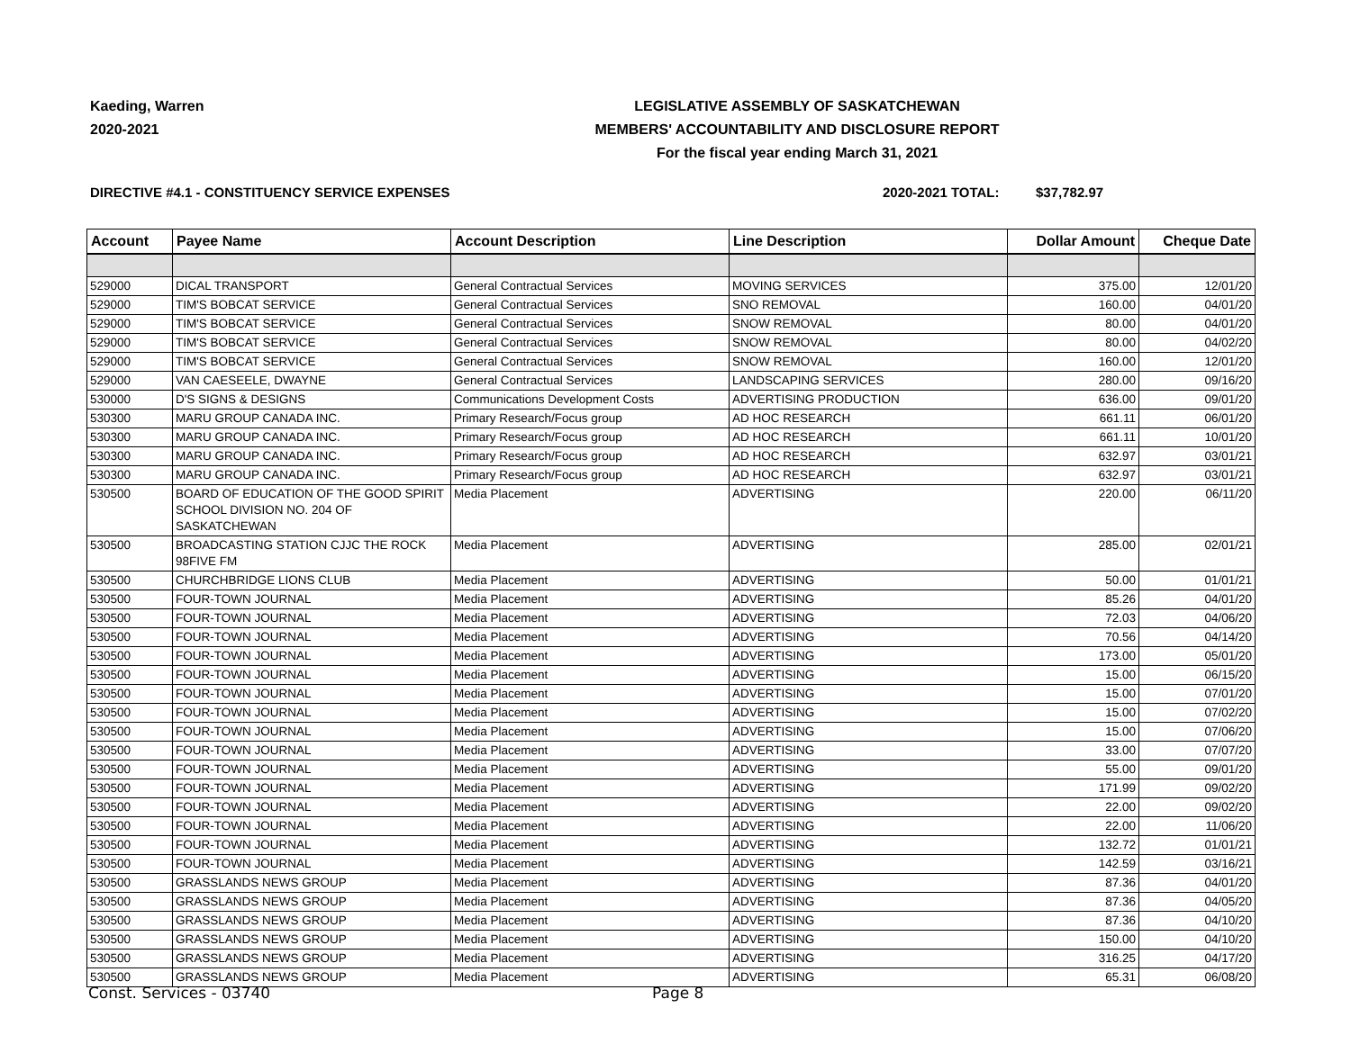Kaeding, Warren
2020-2021
LEGISLATIVE ASSEMBLY OF SASKATCHEWAN
MEMBERS' ACCOUNTABILITY AND DISCLOSURE REPORT
For the fiscal year ending March 31, 2021
DIRECTIVE #4.1 - CONSTITUENCY SERVICE EXPENSES 2020-2021 TOTAL: $37,782.97
| Account | Payee Name | Account Description | Line Description | Dollar Amount | Cheque Date |
| --- | --- | --- | --- | --- | --- |
| 529000 | DICAL TRANSPORT | General Contractual Services | MOVING SERVICES | 375.00 | 12/01/20 |
| 529000 | TIM'S BOBCAT SERVICE | General Contractual Services | SNO REMOVAL | 160.00 | 04/01/20 |
| 529000 | TIM'S BOBCAT SERVICE | General Contractual Services | SNOW REMOVAL | 80.00 | 04/01/20 |
| 529000 | TIM'S BOBCAT SERVICE | General Contractual Services | SNOW REMOVAL | 80.00 | 04/02/20 |
| 529000 | TIM'S BOBCAT SERVICE | General Contractual Services | SNOW REMOVAL | 160.00 | 12/01/20 |
| 529000 | VAN CAESEELE, DWAYNE | General Contractual Services | LANDSCAPING SERVICES | 280.00 | 09/16/20 |
| 530000 | D'S SIGNS & DESIGNS | Communications Development Costs | ADVERTISING PRODUCTION | 636.00 | 09/01/20 |
| 530300 | MARU GROUP CANADA INC. | Primary Research/Focus group | AD HOC RESEARCH | 661.11 | 06/01/20 |
| 530300 | MARU GROUP CANADA INC. | Primary Research/Focus group | AD HOC RESEARCH | 661.11 | 10/01/20 |
| 530300 | MARU GROUP CANADA INC. | Primary Research/Focus group | AD HOC RESEARCH | 632.97 | 03/01/21 |
| 530300 | MARU GROUP CANADA INC. | Primary Research/Focus group | AD HOC RESEARCH | 632.97 | 03/01/21 |
| 530500 | BOARD OF EDUCATION OF THE GOOD SPIRIT SCHOOL DIVISION NO. 204 OF SASKATCHEWAN | Media Placement | ADVERTISING | 220.00 | 06/11/20 |
| 530500 | BROADCASTING STATION CJJC THE ROCK 98FIVE FM | Media Placement | ADVERTISING | 285.00 | 02/01/21 |
| 530500 | CHURCHBRIDGE LIONS CLUB | Media Placement | ADVERTISING | 50.00 | 01/01/21 |
| 530500 | FOUR-TOWN JOURNAL | Media Placement | ADVERTISING | 85.26 | 04/01/20 |
| 530500 | FOUR-TOWN JOURNAL | Media Placement | ADVERTISING | 72.03 | 04/06/20 |
| 530500 | FOUR-TOWN JOURNAL | Media Placement | ADVERTISING | 70.56 | 04/14/20 |
| 530500 | FOUR-TOWN JOURNAL | Media Placement | ADVERTISING | 173.00 | 05/01/20 |
| 530500 | FOUR-TOWN JOURNAL | Media Placement | ADVERTISING | 15.00 | 06/15/20 |
| 530500 | FOUR-TOWN JOURNAL | Media Placement | ADVERTISING | 15.00 | 07/01/20 |
| 530500 | FOUR-TOWN JOURNAL | Media Placement | ADVERTISING | 15.00 | 07/02/20 |
| 530500 | FOUR-TOWN JOURNAL | Media Placement | ADVERTISING | 15.00 | 07/06/20 |
| 530500 | FOUR-TOWN JOURNAL | Media Placement | ADVERTISING | 33.00 | 07/07/20 |
| 530500 | FOUR-TOWN JOURNAL | Media Placement | ADVERTISING | 55.00 | 09/01/20 |
| 530500 | FOUR-TOWN JOURNAL | Media Placement | ADVERTISING | 171.99 | 09/02/20 |
| 530500 | FOUR-TOWN JOURNAL | Media Placement | ADVERTISING | 22.00 | 09/02/20 |
| 530500 | FOUR-TOWN JOURNAL | Media Placement | ADVERTISING | 22.00 | 11/06/20 |
| 530500 | FOUR-TOWN JOURNAL | Media Placement | ADVERTISING | 132.72 | 01/01/21 |
| 530500 | FOUR-TOWN JOURNAL | Media Placement | ADVERTISING | 142.59 | 03/16/21 |
| 530500 | GRASSLANDS NEWS GROUP | Media Placement | ADVERTISING | 87.36 | 04/01/20 |
| 530500 | GRASSLANDS NEWS GROUP | Media Placement | ADVERTISING | 87.36 | 04/05/20 |
| 530500 | GRASSLANDS NEWS GROUP | Media Placement | ADVERTISING | 87.36 | 04/10/20 |
| 530500 | GRASSLANDS NEWS GROUP | Media Placement | ADVERTISING | 150.00 | 04/10/20 |
| 530500 | GRASSLANDS NEWS GROUP | Media Placement | ADVERTISING | 316.25 | 04/17/20 |
| 530500 | GRASSLANDS NEWS GROUP | Media Placement | ADVERTISING | 65.31 | 06/08/20 |
Const. Services - 03740 Page 8